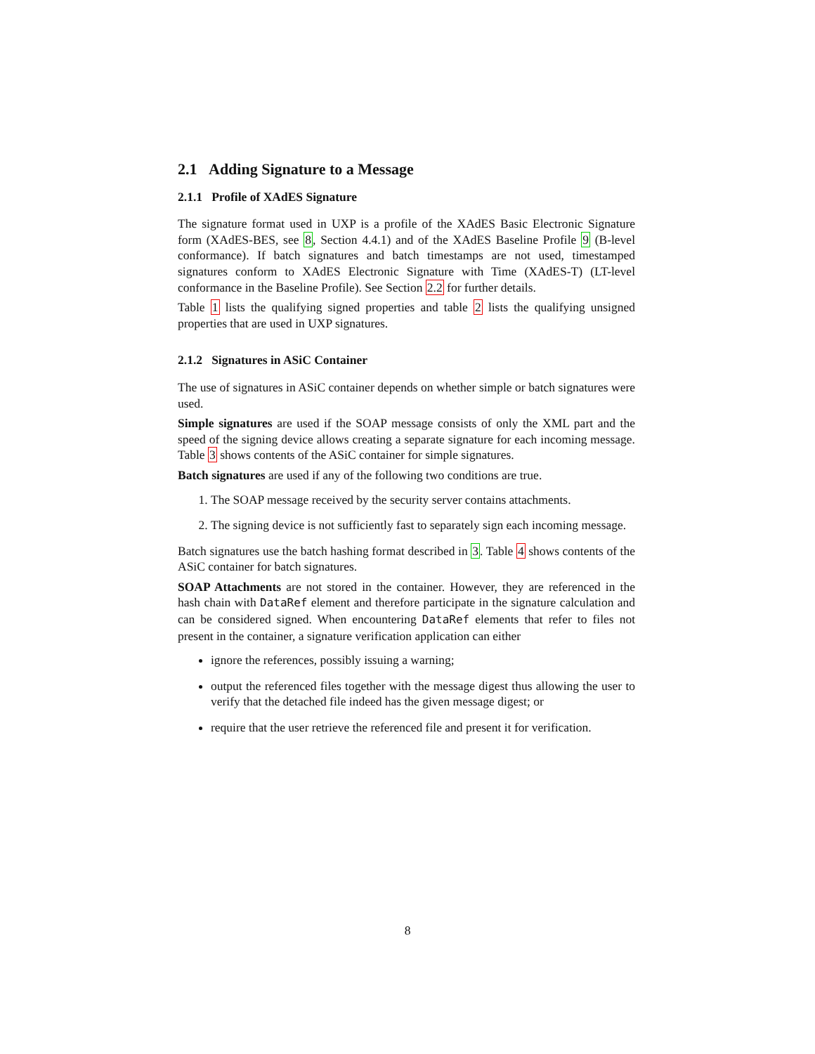2.1 Adding Signature to a Message
2.1.1 Profile of XAdES Signature
The signature format used in UXP is a profile of the XAdES Basic Electronic Signature form (XAdES-BES, see 8, Section 4.4.1) and of the XAdES Baseline Profile 9 (B-level conformance). If batch signatures and batch timestamps are not used, timestamped signatures conform to XAdES Electronic Signature with Time (XAdES-T) (LT-level conformance in the Baseline Profile). See Section 2.2 for further details.
Table 1 lists the qualifying signed properties and table 2 lists the qualifying unsigned properties that are used in UXP signatures.
2.1.2 Signatures in ASiC Container
The use of signatures in ASiC container depends on whether simple or batch signatures were used.
Simple signatures are used if the SOAP message consists of only the XML part and the speed of the signing device allows creating a separate signature for each incoming message. Table 3 shows contents of the ASiC container for simple signatures.
Batch signatures are used if any of the following two conditions are true.
1. The SOAP message received by the security server contains attachments.
2. The signing device is not sufficiently fast to separately sign each incoming message.
Batch signatures use the batch hashing format described in 3. Table 4 shows contents of the ASiC container for batch signatures.
SOAP Attachments are not stored in the container. However, they are referenced in the hash chain with DataRef element and therefore participate in the signature calculation and can be considered signed. When encountering DataRef elements that refer to files not present in the container, a signature verification application can either
ignore the references, possibly issuing a warning;
output the referenced files together with the message digest thus allowing the user to verify that the detached file indeed has the given message digest; or
require that the user retrieve the referenced file and present it for verification.
8